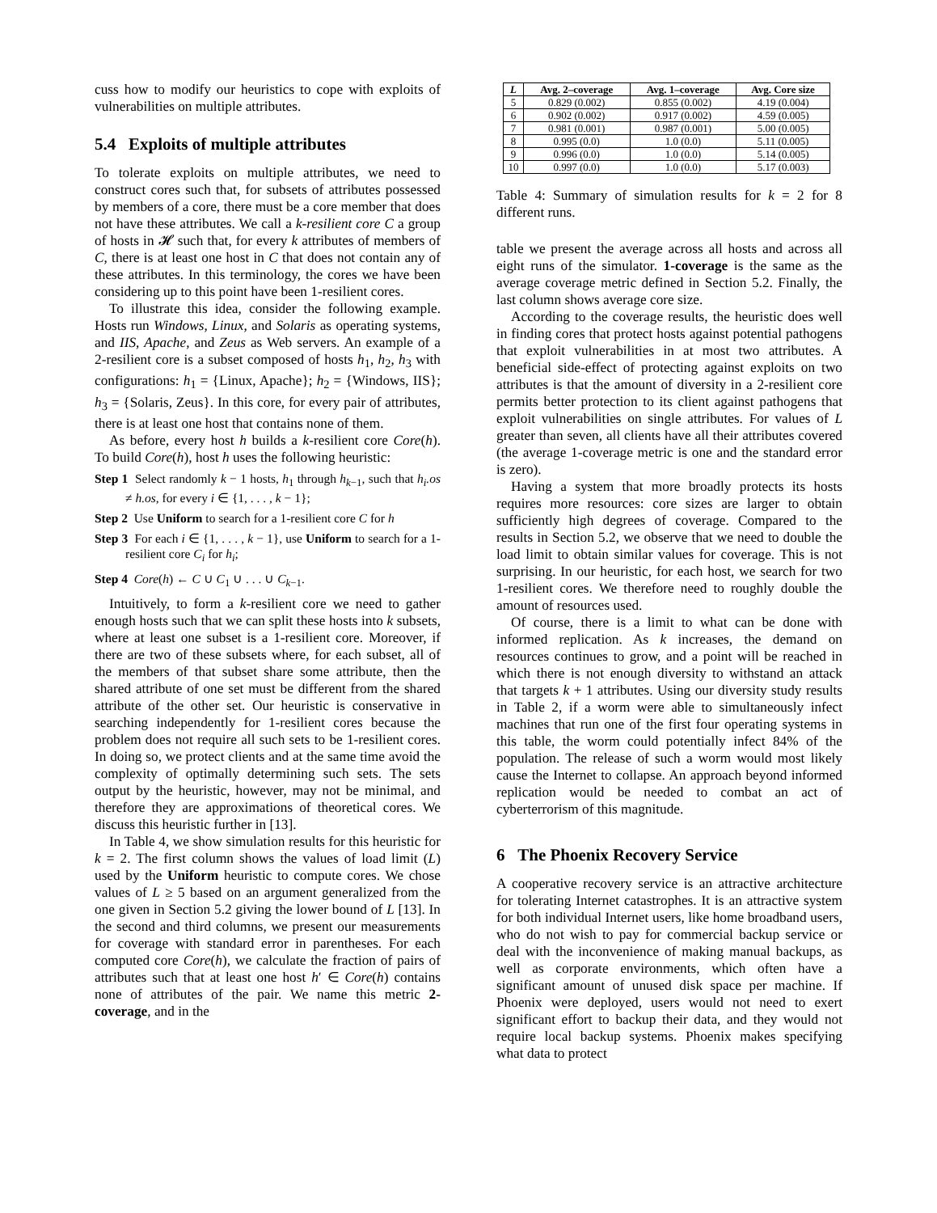cuss how to modify our heuristics to cope with exploits of vulnerabilities on multiple attributes.
5.4 Exploits of multiple attributes
To tolerate exploits on multiple attributes, we need to construct cores such that, for subsets of attributes possessed by members of a core, there must be a core member that does not have these attributes. We call a k-resilient core C a group of hosts in 𝓗 such that, for every k attributes of members of C, there is at least one host in C that does not contain any of these attributes. In this terminology, the cores we have been considering up to this point have been 1-resilient cores.
To illustrate this idea, consider the following example. Hosts run Windows, Linux, and Solaris as operating systems, and IIS, Apache, and Zeus as Web servers. An example of a 2-resilient core is a subset composed of hosts h<sub>1</sub>, h<sub>2</sub>, h<sub>3</sub> with configurations: h<sub>1</sub> = {Linux, Apache}; h<sub>2</sub> = {Windows, IIS}; h<sub>3</sub> = {Solaris, Zeus}. In this core, for every pair of attributes, there is at least one host that contains none of them.
As before, every host h builds a k-resilient core Core(h). To build Core(h), host h uses the following heuristic:
Step 1 Select randomly k − 1 hosts, h<sub>1</sub> through h<sub>k−1</sub>, such that h<sub>i</sub>.os ≠ h.os, for every i ∈ {1, . . . , k − 1};
Step 2 Use Uniform to search for a 1-resilient core C for h
Step 3 For each i ∈ {1, . . . , k − 1}, use Uniform to search for a 1-resilient core C<sub>i</sub> for h<sub>i</sub>;
Step 4 Core(h) ← C ∪ C<sub>1</sub> ∪ . . . ∪ C<sub>k−1</sub>.
Intuitively, to form a k-resilient core we need to gather enough hosts such that we can split these hosts into k subsets, where at least one subset is a 1-resilient core. Moreover, if there are two of these subsets where, for each subset, all of the members of that subset share some attribute, then the shared attribute of one set must be different from the shared attribute of the other set. Our heuristic is conservative in searching independently for 1-resilient cores because the problem does not require all such sets to be 1-resilient cores. In doing so, we protect clients and at the same time avoid the complexity of optimally determining such sets. The sets output by the heuristic, however, may not be minimal, and therefore they are approximations of theoretical cores. We discuss this heuristic further in [13].
In Table 4, we show simulation results for this heuristic for k = 2. The first column shows the values of load limit (L) used by the Uniform heuristic to compute cores. We chose values of L ≥ 5 based on an argument generalized from the one given in Section 5.2 giving the lower bound of L [13]. In the second and third columns, we present our measurements for coverage with standard error in parentheses. For each computed core Core(h), we calculate the fraction of pairs of attributes such that at least one host h′ ∈ Core(h) contains none of attributes of the pair. We name this metric 2-coverage, and in the
| L | Avg. 2–coverage | Avg. 1–coverage | Avg. Core size |
| --- | --- | --- | --- |
| 5 | 0.829 (0.002) | 0.855 (0.002) | 4.19 (0.004) |
| 6 | 0.902 (0.002) | 0.917 (0.002) | 4.59 (0.005) |
| 7 | 0.981 (0.001) | 0.987 (0.001) | 5.00 (0.005) |
| 8 | 0.995 (0.0) | 1.0 (0.0) | 5.11 (0.005) |
| 9 | 0.996 (0.0) | 1.0 (0.0) | 5.14 (0.005) |
| 10 | 0.997 (0.0) | 1.0 (0.0) | 5.17 (0.003) |
Table 4: Summary of simulation results for k = 2 for 8 different runs.
table we present the average across all hosts and across all eight runs of the simulator. 1-coverage is the same as the average coverage metric defined in Section 5.2. Finally, the last column shows average core size.
According to the coverage results, the heuristic does well in finding cores that protect hosts against potential pathogens that exploit vulnerabilities in at most two attributes. A beneficial side-effect of protecting against exploits on two attributes is that the amount of diversity in a 2-resilient core permits better protection to its client against pathogens that exploit vulnerabilities on single attributes. For values of L greater than seven, all clients have all their attributes covered (the average 1-coverage metric is one and the standard error is zero).
Having a system that more broadly protects its hosts requires more resources: core sizes are larger to obtain sufficiently high degrees of coverage. Compared to the results in Section 5.2, we observe that we need to double the load limit to obtain similar values for coverage. This is not surprising. In our heuristic, for each host, we search for two 1-resilient cores. We therefore need to roughly double the amount of resources used.
Of course, there is a limit to what can be done with informed replication. As k increases, the demand on resources continues to grow, and a point will be reached in which there is not enough diversity to withstand an attack that targets k + 1 attributes. Using our diversity study results in Table 2, if a worm were able to simultaneously infect machines that run one of the first four operating systems in this table, the worm could potentially infect 84% of the population. The release of such a worm would most likely cause the Internet to collapse. An approach beyond informed replication would be needed to combat an act of cyberterrorism of this magnitude.
6 The Phoenix Recovery Service
A cooperative recovery service is an attractive architecture for tolerating Internet catastrophes. It is an attractive system for both individual Internet users, like home broadband users, who do not wish to pay for commercial backup service or deal with the inconvenience of making manual backups, as well as corporate environments, which often have a significant amount of unused disk space per machine. If Phoenix were deployed, users would not need to exert significant effort to backup their data, and they would not require local backup systems. Phoenix makes specifying what data to protect